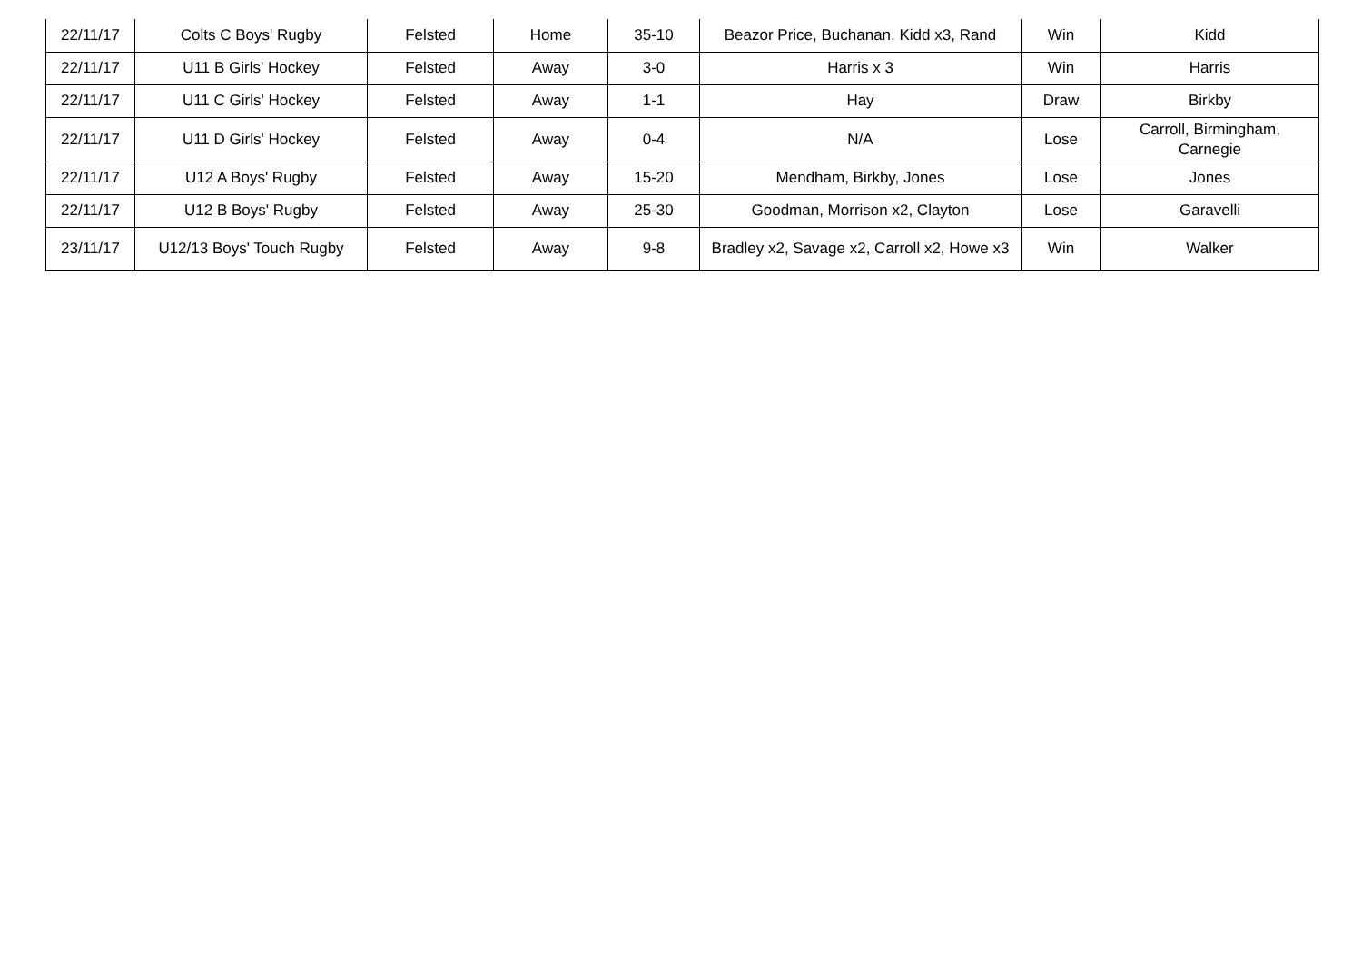| 22/11/17 | Colts C Boys' Rugby | Felsted | Home | 35-10 | Beazor Price, Buchanan, Kidd x3, Rand | Win | Kidd |
| 22/11/17 | U11 B Girls' Hockey | Felsted | Away | 3-0 | Harris x 3 | Win | Harris |
| 22/11/17 | U11 C Girls' Hockey | Felsted | Away | 1-1 | Hay | Draw | Birkby |
| 22/11/17 | U11 D Girls' Hockey | Felsted | Away | 0-4 | N/A | Lose | Carroll, Birmingham, Carnegie |
| 22/11/17 | U12 A Boys' Rugby | Felsted | Away | 15-20 | Mendham, Birkby, Jones | Lose | Jones |
| 22/11/17 | U12 B Boys' Rugby | Felsted | Away | 25-30 | Goodman, Morrison x2, Clayton | Lose | Garavelli |
| 23/11/17 | U12/13 Boys' Touch Rugby | Felsted | Away | 9-8 | Bradley x2, Savage x2, Carroll x2, Howe x3 | Win | Walker |